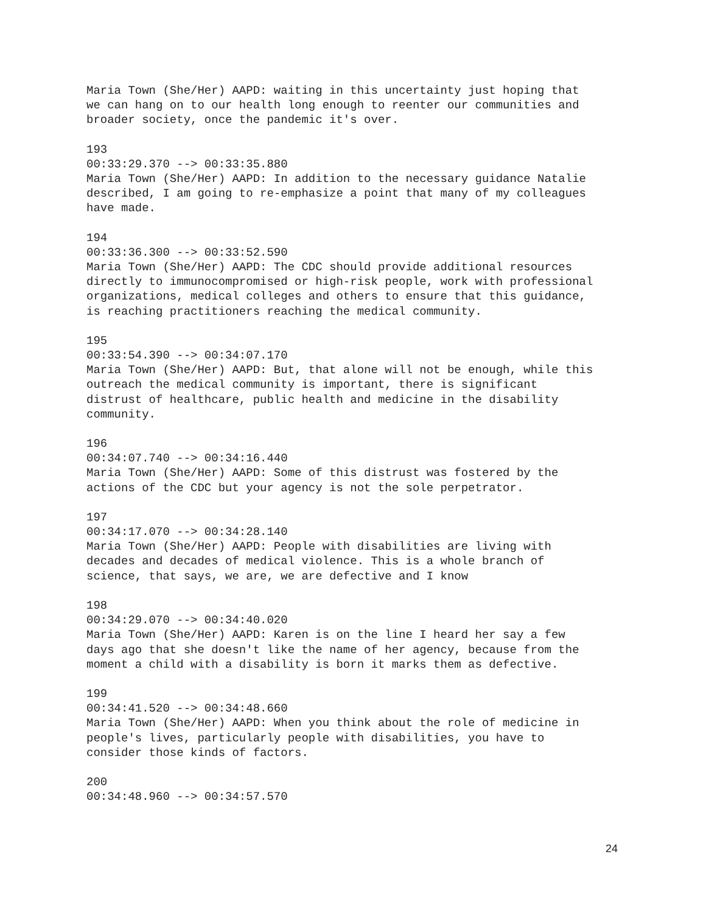Maria Town (She/Her) AAPD: waiting in this uncertainty just hoping that we can hang on to our health long enough to reenter our communities and broader society, once the pandemic it's over.
193 00:33:29.370 --> 00:33:35.880 Maria Town (She/Her) AAPD: In addition to the necessary guidance Natalie described, I am going to re-emphasize a point that many of my colleagues have made.
194 00:33:36.300 --> 00:33:52.590 Maria Town (She/Her) AAPD: The CDC should provide additional resources directly to immunocompromised or high-risk people, work with professional organizations, medical colleges and others to ensure that this guidance, is reaching practitioners reaching the medical community.
195 00:33:54.390 --> 00:34:07.170 Maria Town (She/Her) AAPD: But, that alone will not be enough, while this outreach the medical community is important, there is significant distrust of healthcare, public health and medicine in the disability community.
196 00:34:07.740 --> 00:34:16.440 Maria Town (She/Her) AAPD: Some of this distrust was fostered by the actions of the CDC but your agency is not the sole perpetrator.
197 00:34:17.070 --> 00:34:28.140 Maria Town (She/Her) AAPD: People with disabilities are living with decades and decades of medical violence. This is a whole branch of science, that says, we are, we are defective and I know
198 00:34:29.070 --> 00:34:40.020 Maria Town (She/Her) AAPD: Karen is on the line I heard her say a few days ago that she doesn't like the name of her agency, because from the moment a child with a disability is born it marks them as defective.
199 00:34:41.520 --> 00:34:48.660 Maria Town (She/Her) AAPD: When you think about the role of medicine in people's lives, particularly people with disabilities, you have to consider those kinds of factors.
200 00:34:48.960 --> 00:34:57.570
24